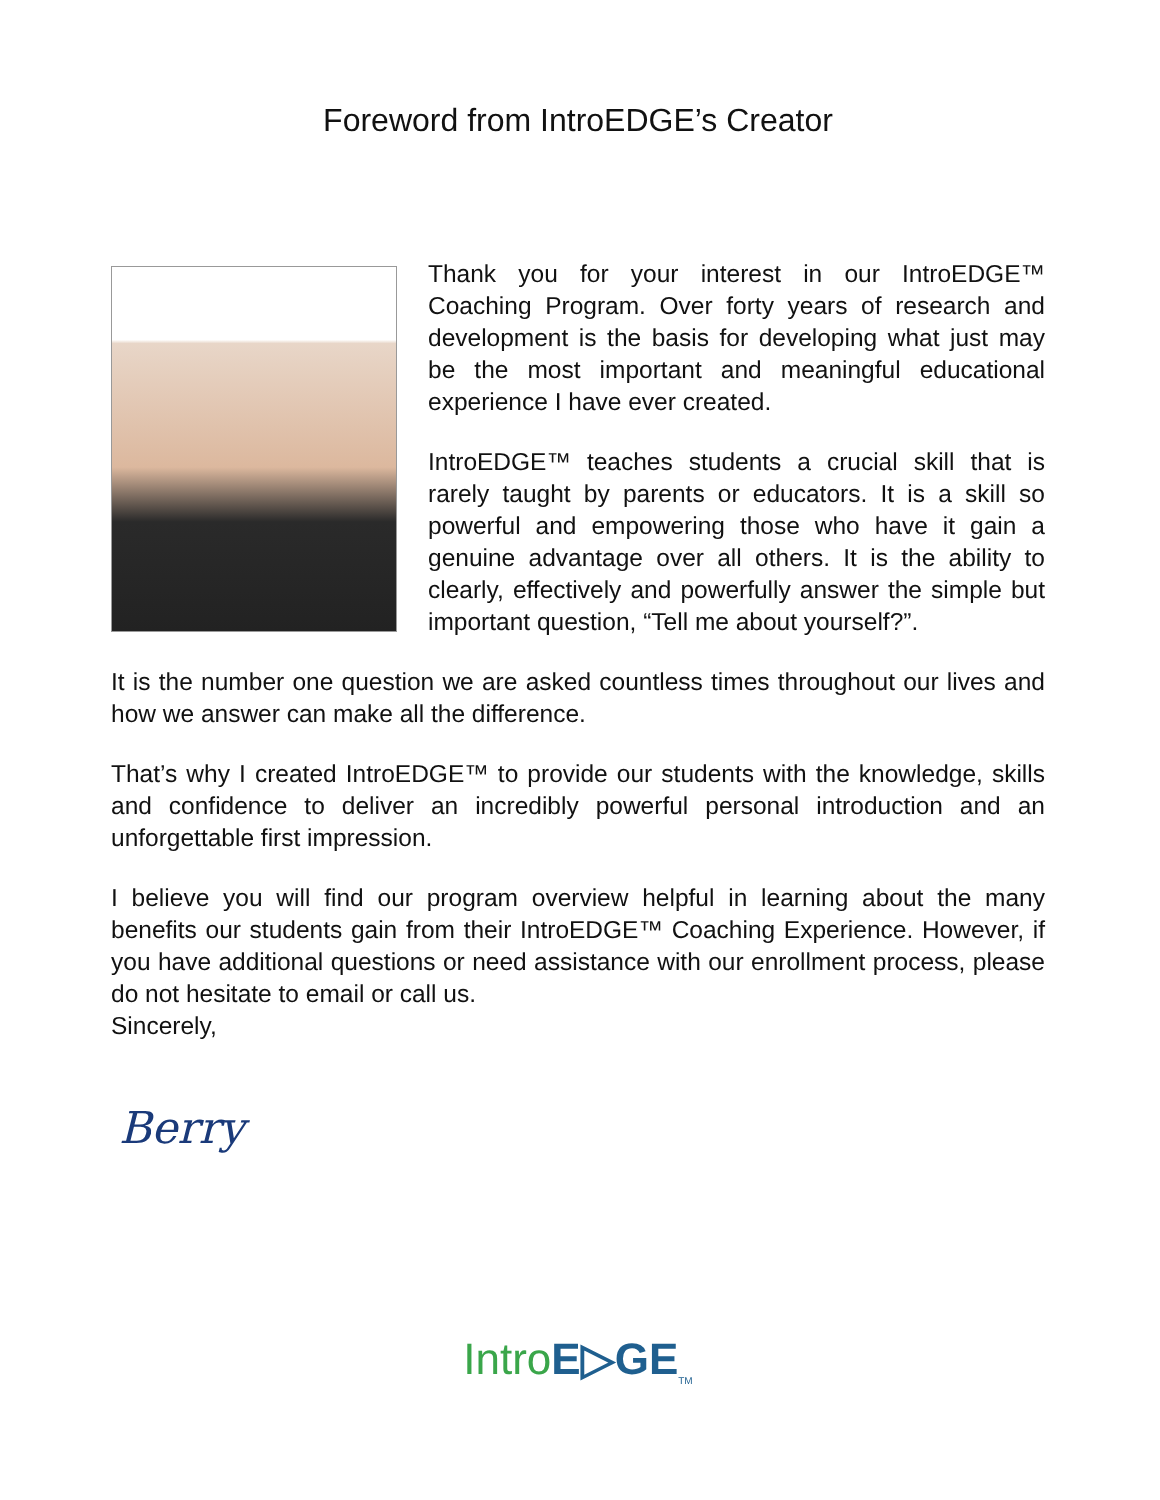Foreword from IntroEDGE’s Creator
Thank you for your interest in our IntroEDGE™ Coaching Program. Over forty years of research and development is the basis for developing what just may be the most important and meaningful educational experience I have ever created.
IntroEDGE™ teaches students a crucial skill that is rarely taught by parents or educators. It is a skill so powerful and empowering those who have it gain a genuine advantage over all others. It is the ability to clearly, effectively and powerfully answer the simple but important question, “Tell me about yourself?”.
It is the number one question we are asked countless times throughout our lives and how we answer can make all the difference.
That’s why I created IntroEDGE™ to provide our students with the knowledge, skills and confidence to deliver an incredibly powerful personal introduction and an unforgettable first impression.
I believe you will find our program overview helpful in learning about the many benefits our students gain from their IntroEDGE™ Coaching Experience. However, if you have additional questions or need assistance with our enrollment process, please do not hesitate to email or call us.
Sincerely,
Berry
Intro E▷GE<sub>TM</sub>